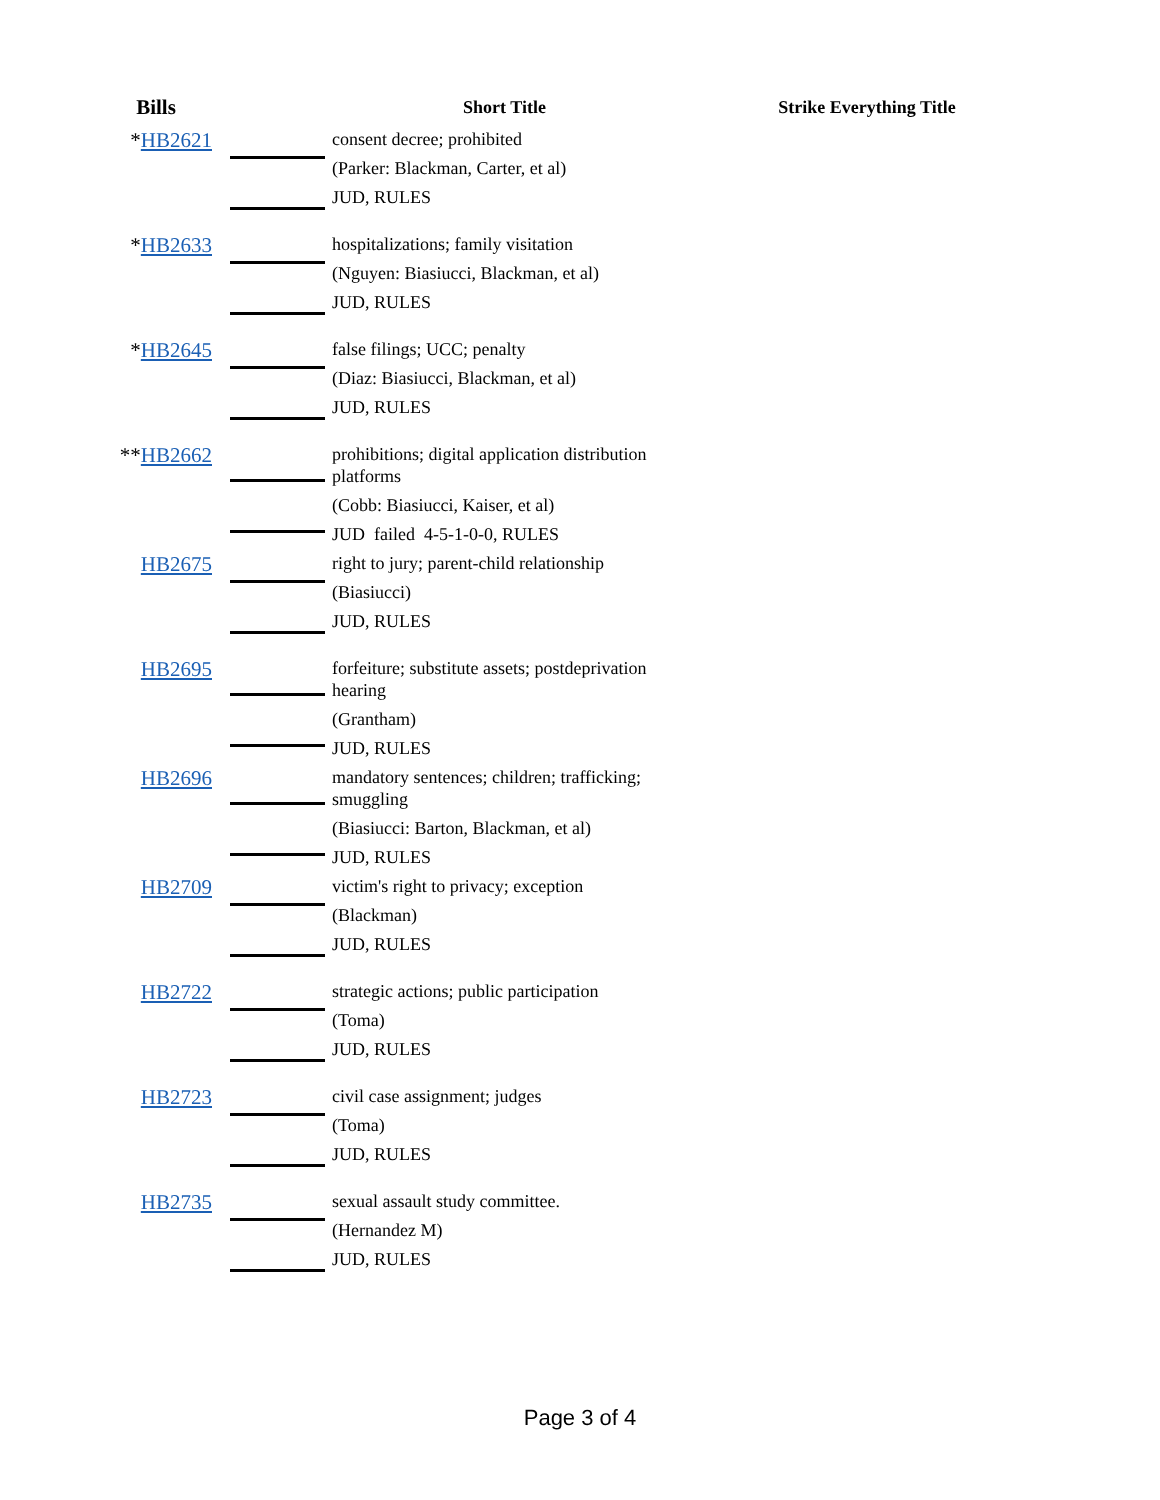| Bills | | Short Title | Strike Everything Title |
| --- | --- | --- | --- |
| * HB2621 | | consent decree; prohibited (Parker: Blackman, Carter, et al) JUD, RULES | |
| * HB2633 | | hospitalizations; family visitation (Nguyen: Biasiucci, Blackman, et al) JUD, RULES | |
| * HB2645 | | false filings; UCC; penalty (Diaz: Biasiucci, Blackman, et al) JUD, RULES | |
| ** HB2662 | | prohibitions; digital application distribution platforms (Cobb: Biasiucci, Kaiser, et al) JUD failed 4-5-1-0-0, RULES | |
| HB2675 | | right to jury; parent-child relationship (Biasiucci) JUD, RULES | |
| HB2695 | | forfeiture; substitute assets; postdeprivation hearing (Grantham) JUD, RULES | |
| HB2696 | | mandatory sentences; children; trafficking; smuggling (Biasiucci: Barton, Blackman, et al) JUD, RULES | |
| HB2709 | | victim's right to privacy; exception (Blackman) JUD, RULES | |
| HB2722 | | strategic actions; public participation (Toma) JUD, RULES | |
| HB2723 | | civil case assignment; judges (Toma) JUD, RULES | |
| HB2735 | | sexual assault study committee. (Hernandez M) JUD, RULES | |
Page 3 of 4